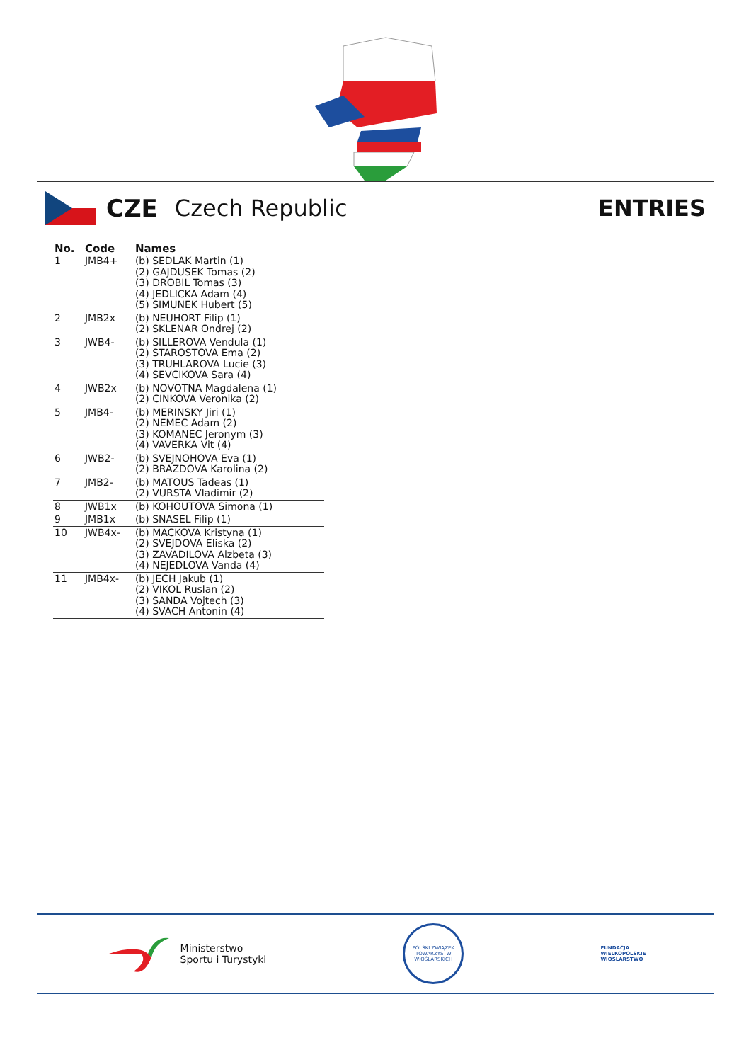CZE Czech Republic ENTRIES
| No. | Code | Names |
| --- | --- | --- |
| 1 | JMB4+ | (b) SEDLAK Martin (1) (2) GAJDUSEK Tomas (2) (3) DROBIL Tomas (3) (4) JEDLICKA Adam (4) (5) SIMUNEK Hubert (5) |
| 2 | JMB2x | (b) NEUHORT Filip (1) (2) SKLENAR Ondrej (2) |
| 3 | JWB4- | (b) SILLEROVA Vendula (1) (2) STAROSTOVA Ema (2) (3) TRUHLAROVA Lucie (3) (4) SEVCIKOVA Sara (4) |
| 4 | JWB2x | (b) NOVOTNA Magdalena (1) (2) CINKOVA Veronika (2) |
| 5 | JMB4- | (b) MERINSKY Jiri (1) (2) NEMEC Adam (2) (3) KOMANEC Jeronym (3) (4) VAVERKA Vit (4) |
| 6 | JWB2- | (b) SVEJNOHOVA Eva (1) (2) BRAZDOVA Karolina (2) |
| 7 | JMB2- | (b) MATOUS Tadeas (1) (2) VURSTA Vladimir (2) |
| 8 | JWB1x | (b) KOHOUTOVA Simona (1) |
| 9 | JMB1x | (b) SNASEL Filip (1) |
| 10 | JWB4x- | (b) MACKOVA Kristyna (1) (2) SVEJDOVA Eliska (2) (3) ZAVADILOVA Alzbeta (3) (4) NEJEDLOVA Vanda (4) |
| 11 | JMB4x- | (b) JECH Jakub (1) (2) VIKOL Ruslan (2) (3) SANDA Vojtech (3) (4) SVACH Antonin (4) |
Ministerstwo
Sportu i Turystyki
POLSKI ZWIĄZEK TOWARZYSTW WIOŚLARSKICH
FUNDACJA
WIELKOPOLSKIE
WIOŚLARSTWO